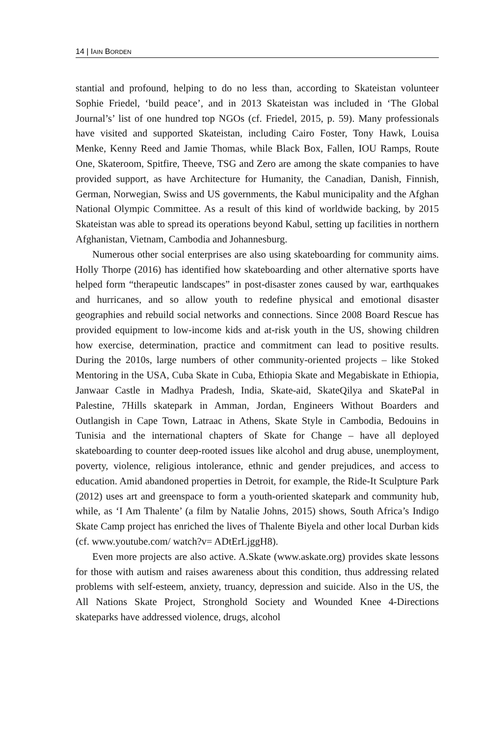14 | IAIN BORDEN
stantial and profound, helping to do no less than, according to Skateistan volunteer Sophie Friedel, ‘build peace’, and in 2013 Skateistan was included in ‘The Global Journal’s’ list of one hundred top NGOs (cf. Friedel, 2015, p. 59). Many professionals have visited and supported Skateistan, including Cairo Foster, Tony Hawk, Louisa Menke, Kenny Reed and Jamie Thomas, while Black Box, Fallen, IOU Ramps, Route One, Skateroom, Spitfire, Theeve, TSG and Zero are among the skate companies to have provided support, as have Architecture for Humanity, the Canadian, Danish, Finnish, German, Norwegian, Swiss and US governments, the Kabul municipality and the Afghan National Olympic Committee. As a result of this kind of worldwide backing, by 2015 Skateistan was able to spread its operations beyond Kabul, setting up facilities in northern Afghanistan, Vietnam, Cambodia and Johannesburg.
Numerous other social enterprises are also using skateboarding for community aims. Holly Thorpe (2016) has identified how skateboarding and other alternative sports have helped form “therapeutic landscapes” in post-disaster zones caused by war, earthquakes and hurricanes, and so allow youth to redefine physical and emotional disaster geographies and rebuild social networks and connections. Since 2008 Board Rescue has provided equipment to low-income kids and at-risk youth in the US, showing children how exercise, determination, practice and commitment can lead to positive results. During the 2010s, large numbers of other community-oriented projects – like Stoked Mentoring in the USA, Cuba Skate in Cuba, Ethiopia Skate and Megabiskate in Ethiopia, Janwaar Castle in Madhya Pradesh, India, Skate-aid, SkateQilya and SkatePal in Palestine, 7Hills skatepark in Amman, Jordan, Engineers Without Boarders and Outlangish in Cape Town, Latraac in Athens, Skate Style in Cambodia, Bedouins in Tunisia and the international chapters of Skate for Change – have all deployed skateboarding to counter deep-rooted issues like alcohol and drug abuse, unemployment, poverty, violence, religious intolerance, ethnic and gender prejudices, and access to education. Amid abandoned properties in Detroit, for example, the Ride-It Sculpture Park (2012) uses art and greenspace to form a youth-oriented skatepark and community hub, while, as ‘I Am Thalente’ (a film by Natalie Johns, 2015) shows, South Africa’s Indigo Skate Camp project has enriched the lives of Thalente Biyela and other local Durban kids (cf. www.youtube.com/ watch?v= ADtErLjggH8).
Even more projects are also active. A.Skate (www.askate.org) provides skate lessons for those with autism and raises awareness about this condition, thus addressing related problems with self-esteem, anxiety, truancy, depression and suicide. Also in the US, the All Nations Skate Project, Stronghold Society and Wounded Knee 4-Directions skateparks have addressed violence, drugs, alcohol